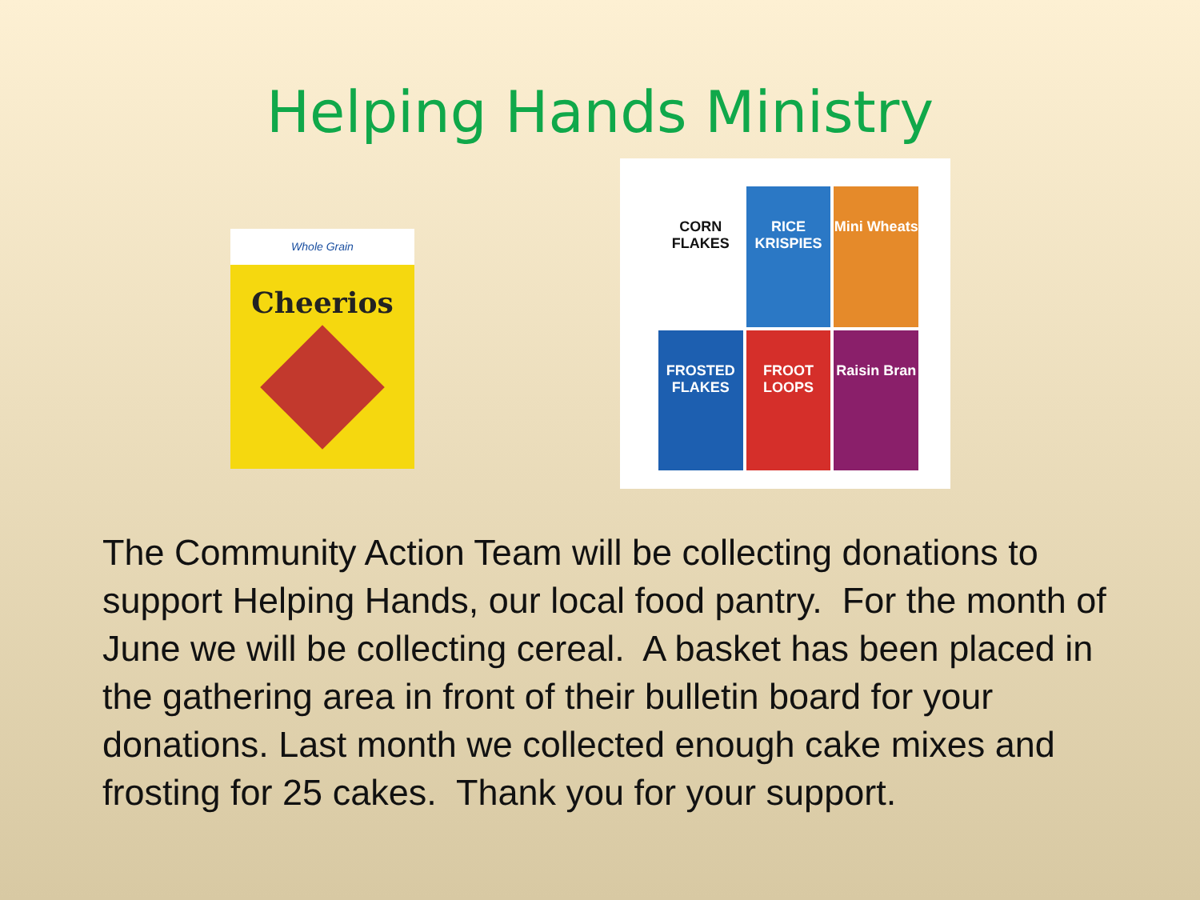Helping Hands Ministry
Whole Grain
Cheerios
CORN FLAKES
RICE KRISPIES
Mini Wheats
FROSTED FLAKES
FROOT LOOPS
Raisin Bran
The Community Action Team will be collecting donations to support Helping Hands, our local food pantry. For the month of June we will be collecting cereal. A basket has been placed in the gathering area in front of their bulletin board for your donations. Last month we collected enough cake mixes and frosting for 25 cakes. Thank you for your support.